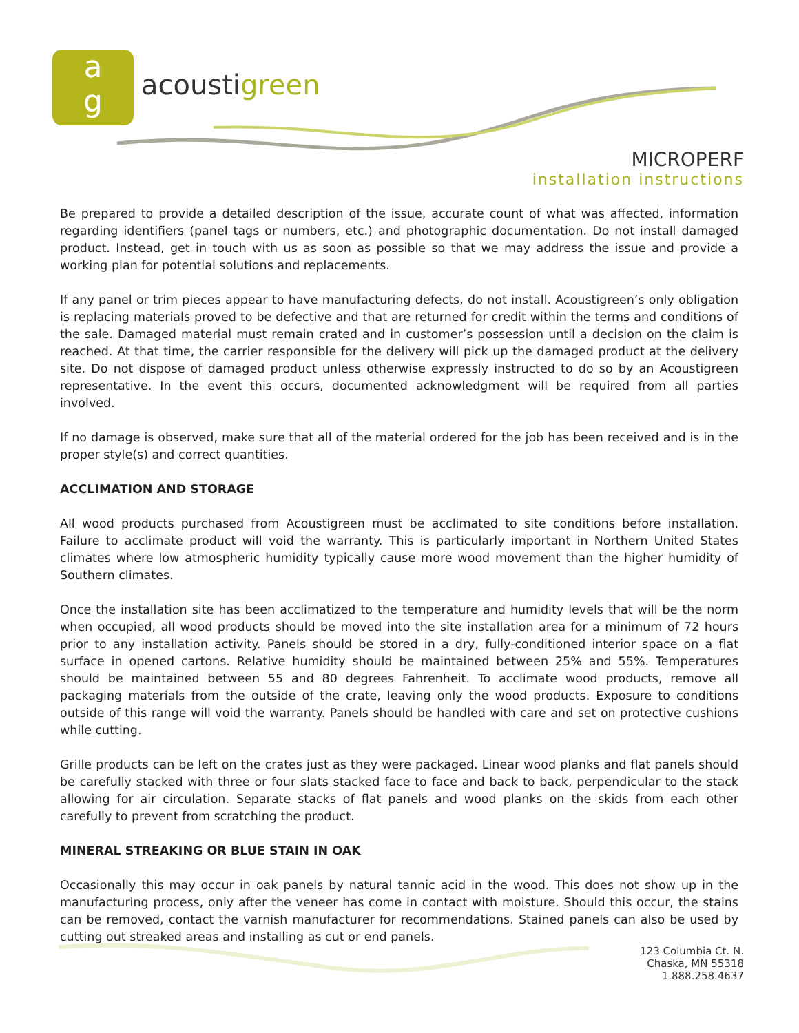a
g
acoustigreen
MICROPERF
installation instructions
Be prepared to provide a detailed description of the issue, accurate count of what was affected, information regarding identifiers (panel tags or numbers, etc.) and photographic documentation. Do not install damaged product. Instead, get in touch with us as soon as possible so that we may address the issue and provide a working plan for potential solutions and replacements.
If any panel or trim pieces appear to have manufacturing defects, do not install. Acoustigreen’s only obligation is replacing materials proved to be defective and that are returned for credit within the terms and conditions of the sale. Damaged material must remain crated and in customer’s possession until a decision on the claim is reached. At that time, the carrier responsible for the delivery will pick up the damaged product at the delivery site. Do not dispose of damaged product unless otherwise expressly instructed to do so by an Acoustigreen representative. In the event this occurs, documented acknowledgment will be required from all parties involved.
If no damage is observed, make sure that all of the material ordered for the job has been received and is in the proper style(s) and correct quantities.
ACCLIMATION AND STORAGE
All wood products purchased from Acoustigreen must be acclimated to site conditions before installation. Failure to acclimate product will void the warranty. This is particularly important in Northern United States climates where low atmospheric humidity typically cause more wood movement than the higher humidity of Southern climates.
Once the installation site has been acclimatized to the temperature and humidity levels that will be the norm when occupied, all wood products should be moved into the site installation area for a minimum of 72 hours prior to any installation activity. Panels should be stored in a dry, fully-conditioned interior space on a flat surface in opened cartons. Relative humidity should be maintained between 25% and 55%. Temperatures should be maintained between 55 and 80 degrees Fahrenheit. To acclimate wood products, remove all packaging materials from the outside of the crate, leaving only the wood products. Exposure to conditions outside of this range will void the warranty. Panels should be handled with care and set on protective cushions while cutting.
Grille products can be left on the crates just as they were packaged. Linear wood planks and flat panels should be carefully stacked with three or four slats stacked face to face and back to back, perpendicular to the stack allowing for air circulation. Separate stacks of flat panels and wood planks on the skids from each other carefully to prevent from scratching the product.
MINERAL STREAKING OR BLUE STAIN IN OAK
Occasionally this may occur in oak panels by natural tannic acid in the wood. This does not show up in the manufacturing process, only after the veneer has come in contact with moisture. Should this occur, the stains can be removed, contact the varnish manufacturer for recommendations. Stained panels can also be used by cutting out streaked areas and installing as cut or end panels.
123 Columbia Ct. N.
Chaska, MN 55318
1.888.258.4637